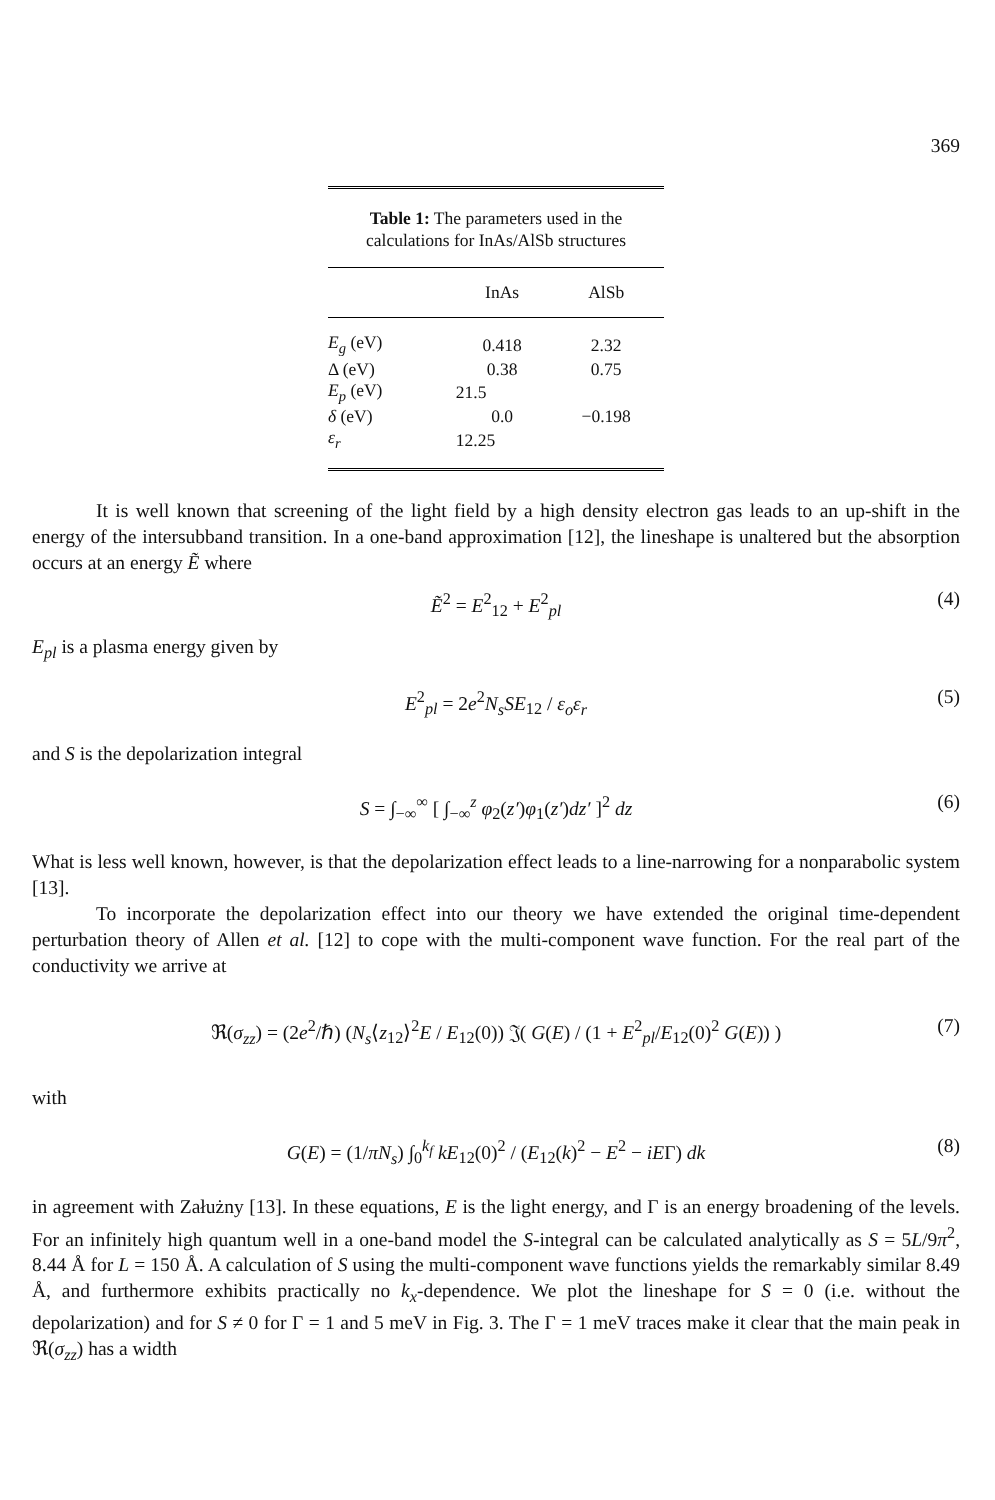369
Table 1: The parameters used in the calculations for InAs/AlSb structures
| | InAs | AlSb |
| --- | --- | --- |
| E<sub>g</sub> (eV) | 0.418 | 2.32 |
| Δ (eV) | 0.38 | 0.75 |
| E<sub>p</sub> (eV) | 21.5 | |
| δ (eV) | 0.0 | −0.198 |
| ε<sub>r</sub> | 12.25 | |
It is well known that screening of the light field by a high density electron gas leads to an up-shift in the energy of the intersubband transition. In a one-band approximation [12], the lineshape is unaltered but the absorption occurs at an energy Ẽ where
Ẽ<sup>2</sup> = E<sup>2</sup><sub>12</sub> + E<sup>2</sup><sub>pl</sub> (4)
E<sub>pl</sub> is a plasma energy given by
E<sup>2</sup><sub>pl</sub> = 2e<sup>2</sup>N<sub>s</sub>SE<sub>12</sub> / ε<sub>o</sub>ε<sub>r</sub> (5)
and S is the depolarization integral
S = ∫<sub>−∞</sub><sup>∞</sup> [ ∫<sub>−∞</sub><sup>z</sup> φ<sub>2</sub>(z′)φ<sub>1</sub>(z′)dz′ ]<sup>2</sup> dz (6)
What is less well known, however, is that the depolarization effect leads to a line-narrowing for a nonparabolic system [13].
To incorporate the depolarization effect into our theory we have extended the original time-dependent perturbation theory of Allen et al. [12] to cope with the multi-component wave function. For the real part of the conductivity we arrive at
ℜ(σ<sub>zz</sub>) = (2e<sup>2</sup>/ℏ) (N<sub>s</sub>⟨z<sub>12</sub>⟩<sup>2</sup>E / E<sub>12</sub>(0)) 𝔍( G(E) / (1 + E<sup>2</sup><sub>pl</sub>/E<sub>12</sub>(0)<sup>2</sup> G(E)) ) (7)
with
G(E) = (1/πN<sub>s</sub>) ∫<sub>0</sub><sup>k<sub>f</sub></sup> kE<sub>12</sub>(0)<sup>2</sup> / (E<sub>12</sub>(k)<sup>2</sup> − E<sup>2</sup> − iEΓ) dk (8)
in agreement with Załużny [13]. In these equations, E is the light energy, and Γ is an energy broadening of the levels. For an infinitely high quantum well in a one-band model the S-integral can be calculated analytically as S = 5L/9π<sup>2</sup>, 8.44 Å for L = 150 Å. A calculation of S using the multi-component wave functions yields the remarkably similar 8.49 Å, and furthermore exhibits practically no k<sub>x</sub>-dependence. We plot the lineshape for S = 0 (i.e. without the depolarization) and for S ≠ 0 for Γ = 1 and 5 meV in Fig. 3. The Γ = 1 meV traces make it clear that the main peak in ℜ(σ<sub>zz</sub>) has a width